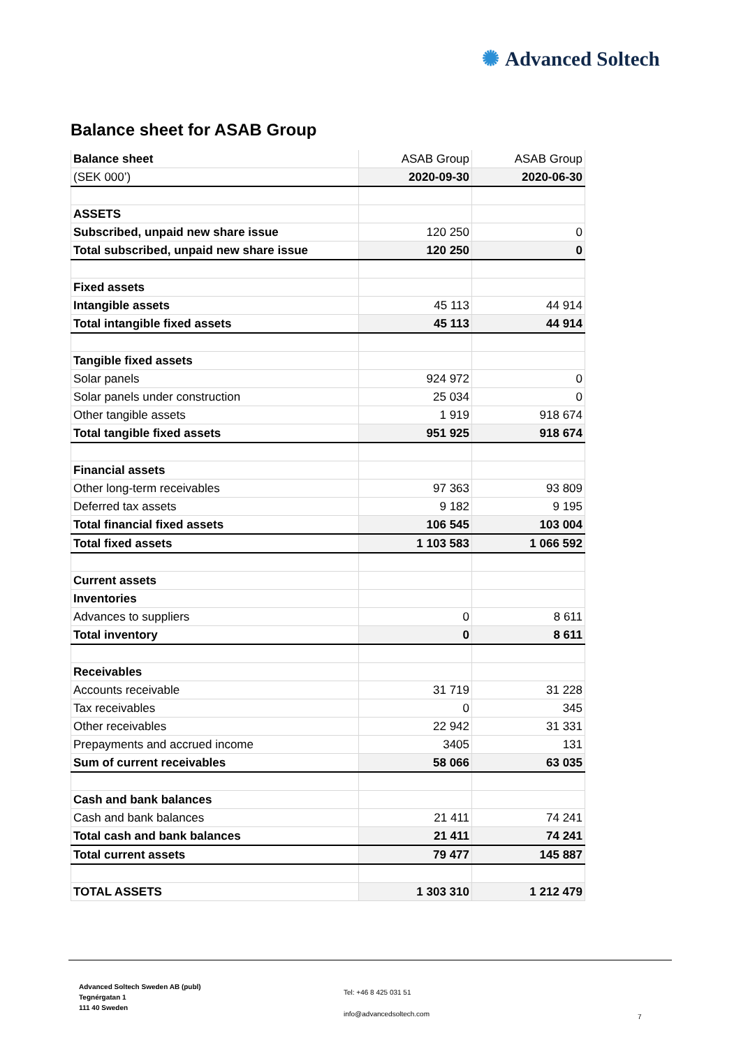✺ Advanced Soltech
Balance sheet for ASAB Group
| Balance sheet | ASAB Group | ASAB Group |
| (SEK 000’) | 2020-09-30 | 2020-06-30 |
| ASSETS | | |
| Subscribed, unpaid new share issue | 120 250 | 0 |
| Total subscribed, unpaid new share issue | 120 250 | 0 |
| Fixed assets | | |
| Intangible assets | 45 113 | 44 914 |
| Total intangible fixed assets | 45 113 | 44 914 |
| Tangible fixed assets | | |
| Solar panels | 924 972 | 0 |
| Solar panels under construction | 25 034 | 0 |
| Other tangible assets | 1 919 | 918 674 |
| Total tangible fixed assets | 951 925 | 918 674 |
| Financial assets | | |
| Other long-term receivables | 97 363 | 93 809 |
| Deferred tax assets | 9 182 | 9 195 |
| Total financial fixed assets | 106 545 | 103 004 |
| Total fixed assets | 1 103 583 | 1 066 592 |
| Current assets | | |
| Inventories | | |
| Advances to suppliers | 0 | 8 611 |
| Total inventory | 0 | 8 611 |
| Receivables | | |
| Accounts receivable | 31 719 | 31 228 |
| Tax receivables | 0 | 345 |
| Other receivables | 22 942 | 31 331 |
| Prepayments and accrued income | 3405 | 131 |
| Sum of current receivables | 58 066 | 63 035 |
| Cash and bank balances | | |
| Cash and bank balances | 21 411 | 74 241 |
| Total cash and bank balances | 21 411 | 74 241 |
| Total current assets | 79 477 | 145 887 |
| TOTAL ASSETS | 1 303 310 | 1 212 479 |
Advanced Soltech Sweden AB (publ)
Tegnérgatan 1
111 40 Sweden
Tel: +46 8 425 031 51
info@advancedsoltech.com
7